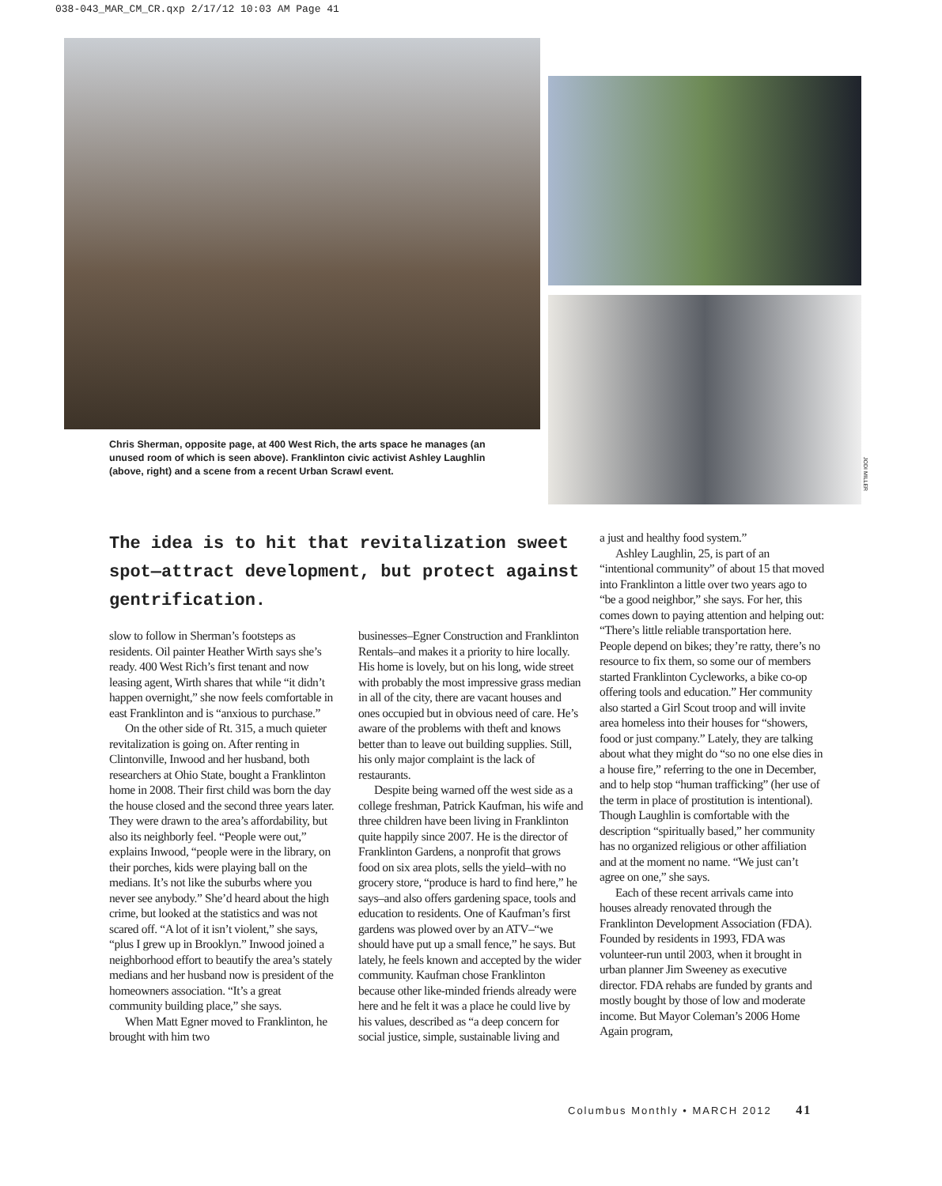038-043_MAR_CM_CR.qxp 2/17/12 10:03 AM Page 41
Chris Sherman, opposite page, at 400 West Rich, the arts space he manages (an unused room of which is seen above). Franklinton civic activist Ashley Laughlin (above, right) and a scene from a recent Urban Scrawl event.
JODI MILLER
The idea is to hit that revitalization sweet spot—attract development, but protect against gentrification.
slow to follow in Sherman’s footsteps as residents. Oil painter Heather Wirth says she’s ready. 400 West Rich’s first tenant and now leasing agent, Wirth shares that while “it didn’t happen overnight,” she now feels comfortable in east Franklinton and is “anxious to purchase.”
On the other side of Rt. 315, a much quieter revitalization is going on. After renting in Clintonville, Inwood and her husband, both researchers at Ohio State, bought a Franklinton home in 2008. Their first child was born the day the house closed and the second three years later. They were drawn to the area’s affordability, but also its neighborly feel. “People were out,” explains Inwood, “people were in the library, on their porches, kids were playing ball on the medians. It’s not like the suburbs where you never see anybody.” She’d heard about the high crime, but looked at the statistics and was not scared off. “A lot of it isn’t violent,” she says, “plus I grew up in Brooklyn.” Inwood joined a neighborhood effort to beautify the area’s stately medians and her husband now is president of the homeowners association. “It’s a great community building place,” she says.
When Matt Egner moved to Franklinton, he brought with him two
businesses–Egner Construction and Franklinton Rentals–and makes it a priority to hire locally. His home is lovely, but on his long, wide street with probably the most impressive grass median in all of the city, there are vacant houses and ones occupied but in obvious need of care. He’s aware of the problems with theft and knows better than to leave out building supplies. Still, his only major complaint is the lack of restaurants.
Despite being warned off the west side as a college freshman, Patrick Kaufman, his wife and three children have been living in Franklinton quite happily since 2007. He is the director of Franklinton Gardens, a nonprofit that grows food on six area plots, sells the yield–with no grocery store, “produce is hard to find here,” he says–and also offers gardening space, tools and education to residents. One of Kaufman’s first gardens was plowed over by an ATV–“we should have put up a small fence,” he says. But lately, he feels known and accepted by the wider community. Kaufman chose Franklinton because other like-minded friends already were here and he felt it was a place he could live by his values, described as “a deep concern for social justice, simple, sustainable living and
a just and healthy food system.”
Ashley Laughlin, 25, is part of an “intentional community” of about 15 that moved into Franklinton a little over two years ago to “be a good neighbor,” she says. For her, this comes down to paying attention and helping out: “There’s little reliable transportation here. People depend on bikes; they’re ratty, there’s no resource to fix them, so some our of members started Franklinton Cycleworks, a bike co-op offering tools and education.” Her community also started a Girl Scout troop and will invite area homeless into their houses for “showers, food or just company.” Lately, they are talking about what they might do “so no one else dies in a house fire,” referring to the one in December, and to help stop “human trafficking” (her use of the term in place of prostitution is intentional). Though Laughlin is comfortable with the description “spiritually based,” her community has no organized religious or other affiliation and at the moment no name. “We just can’t agree on one,” she says.
Each of these recent arrivals came into houses already renovated through the Franklinton Development Association (FDA). Founded by residents in 1993, FDA was volunteer-run until 2003, when it brought in urban planner Jim Sweeney as executive director. FDA rehabs are funded by grants and mostly bought by those of low and moderate income. But Mayor Coleman’s 2006 Home Again program,
Columbus Monthly • MARCH 2012 41